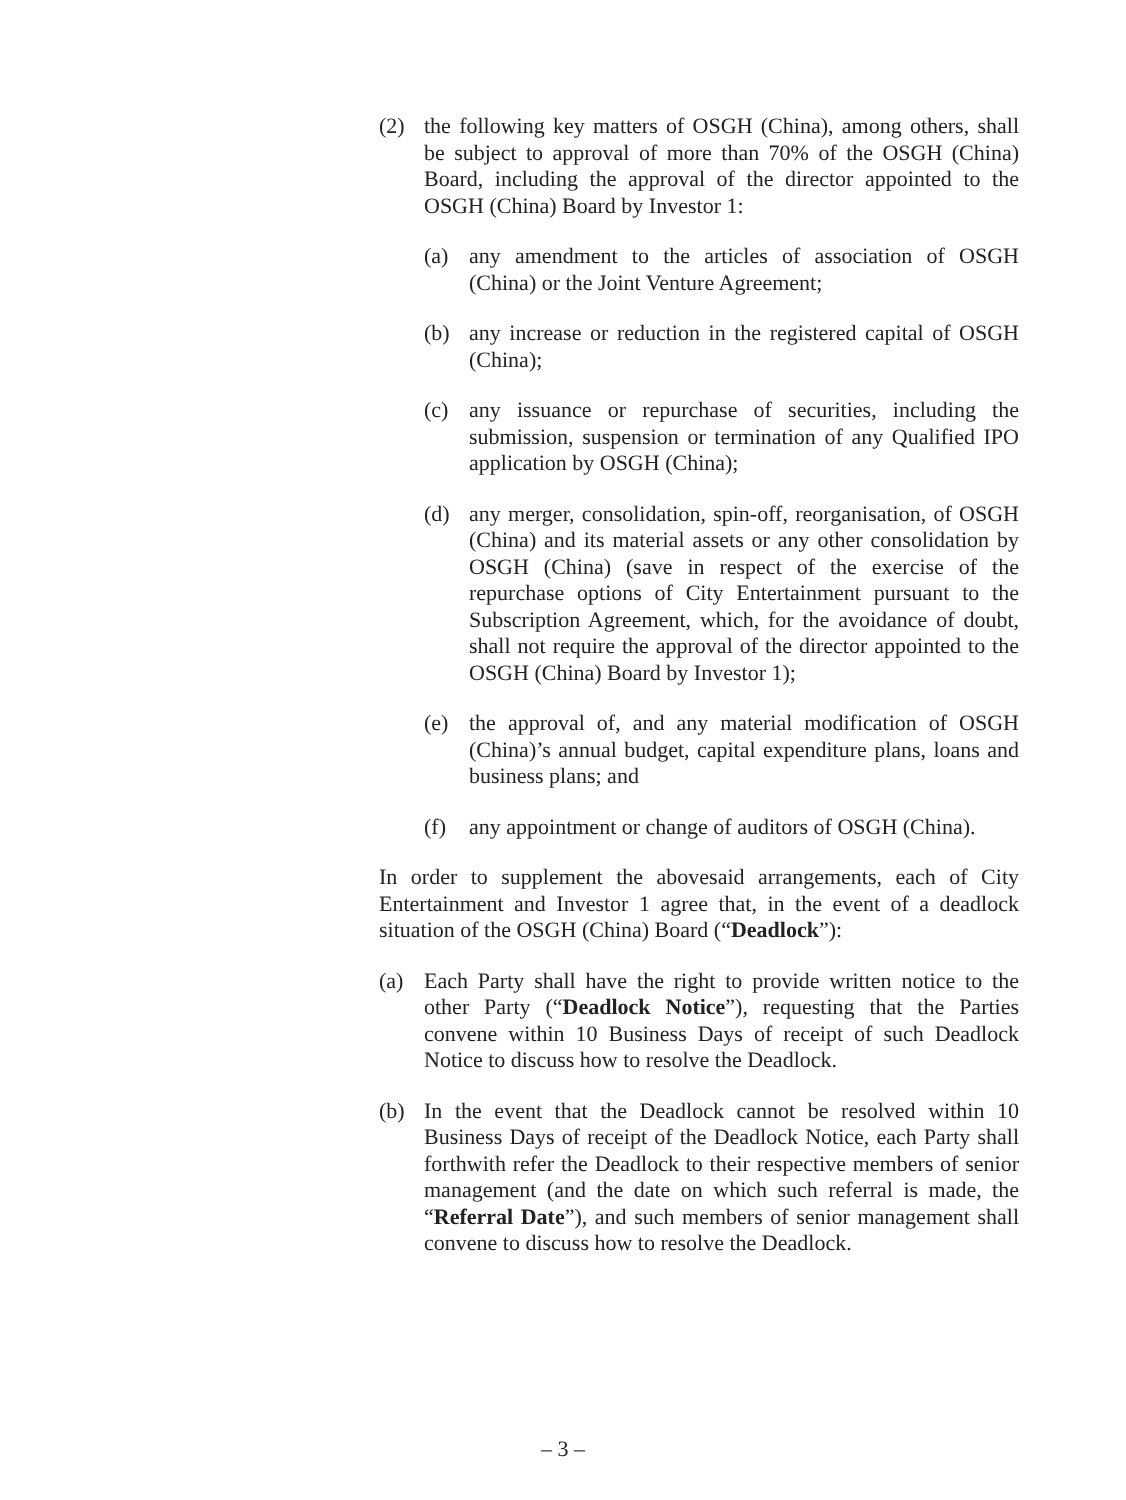(2) the following key matters of OSGH (China), among others, shall be subject to approval of more than 70% of the OSGH (China) Board, including the approval of the director appointed to the OSGH (China) Board by Investor 1:
(a) any amendment to the articles of association of OSGH (China) or the Joint Venture Agreement;
(b) any increase or reduction in the registered capital of OSGH (China);
(c) any issuance or repurchase of securities, including the submission, suspension or termination of any Qualified IPO application by OSGH (China);
(d) any merger, consolidation, spin-off, reorganisation, of OSGH (China) and its material assets or any other consolidation by OSGH (China) (save in respect of the exercise of the repurchase options of City Entertainment pursuant to the Subscription Agreement, which, for the avoidance of doubt, shall not require the approval of the director appointed to the OSGH (China) Board by Investor 1);
(e) the approval of, and any material modification of OSGH (China)’s annual budget, capital expenditure plans, loans and business plans; and
(f) any appointment or change of auditors of OSGH (China).
In order to supplement the abovesaid arrangements, each of City Entertainment and Investor 1 agree that, in the event of a deadlock situation of the OSGH (China) Board (“Deadlock”):
(a) Each Party shall have the right to provide written notice to the other Party (“Deadlock Notice”), requesting that the Parties convene within 10 Business Days of receipt of such Deadlock Notice to discuss how to resolve the Deadlock.
(b) In the event that the Deadlock cannot be resolved within 10 Business Days of receipt of the Deadlock Notice, each Party shall forthwith refer the Deadlock to their respective members of senior management (and the date on which such referral is made, the “Referral Date”), and such members of senior management shall convene to discuss how to resolve the Deadlock.
– 3 –